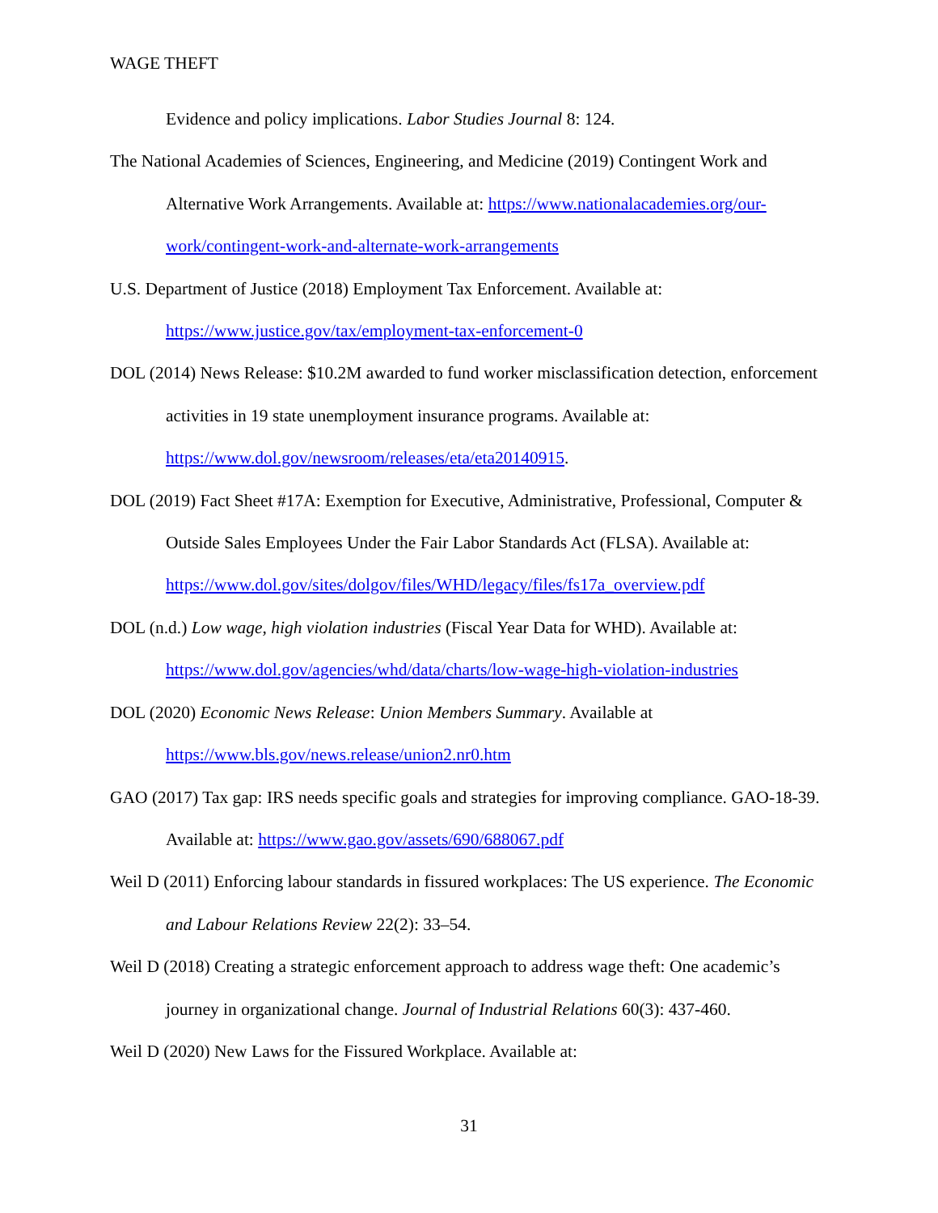WAGE THEFT
Evidence and policy implications. Labor Studies Journal 8: 124.
The National Academies of Sciences, Engineering, and Medicine (2019) Contingent Work and Alternative Work Arrangements. Available at: https://www.nationalacademies.org/our-work/contingent-work-and-alternate-work-arrangements
U.S. Department of Justice (2018) Employment Tax Enforcement. Available at: https://www.justice.gov/tax/employment-tax-enforcement-0
DOL (2014) News Release: $10.2M awarded to fund worker misclassification detection, enforcement activities in 19 state unemployment insurance programs. Available at: https://www.dol.gov/newsroom/releases/eta/eta20140915.
DOL (2019) Fact Sheet #17A: Exemption for Executive, Administrative, Professional, Computer & Outside Sales Employees Under the Fair Labor Standards Act (FLSA). Available at: https://www.dol.gov/sites/dolgov/files/WHD/legacy/files/fs17a_overview.pdf
DOL (n.d.) Low wage, high violation industries (Fiscal Year Data for WHD). Available at: https://www.dol.gov/agencies/whd/data/charts/low-wage-high-violation-industries
DOL (2020) Economic News Release: Union Members Summary. Available at https://www.bls.gov/news.release/union2.nr0.htm
GAO (2017) Tax gap: IRS needs specific goals and strategies for improving compliance. GAO-18-39. Available at: https://www.gao.gov/assets/690/688067.pdf
Weil D (2011) Enforcing labour standards in fissured workplaces: The US experience. The Economic and Labour Relations Review 22(2): 33–54.
Weil D (2018) Creating a strategic enforcement approach to address wage theft: One academic’s journey in organizational change. Journal of Industrial Relations 60(3): 437-460.
Weil D (2020) New Laws for the Fissured Workplace. Available at:
31